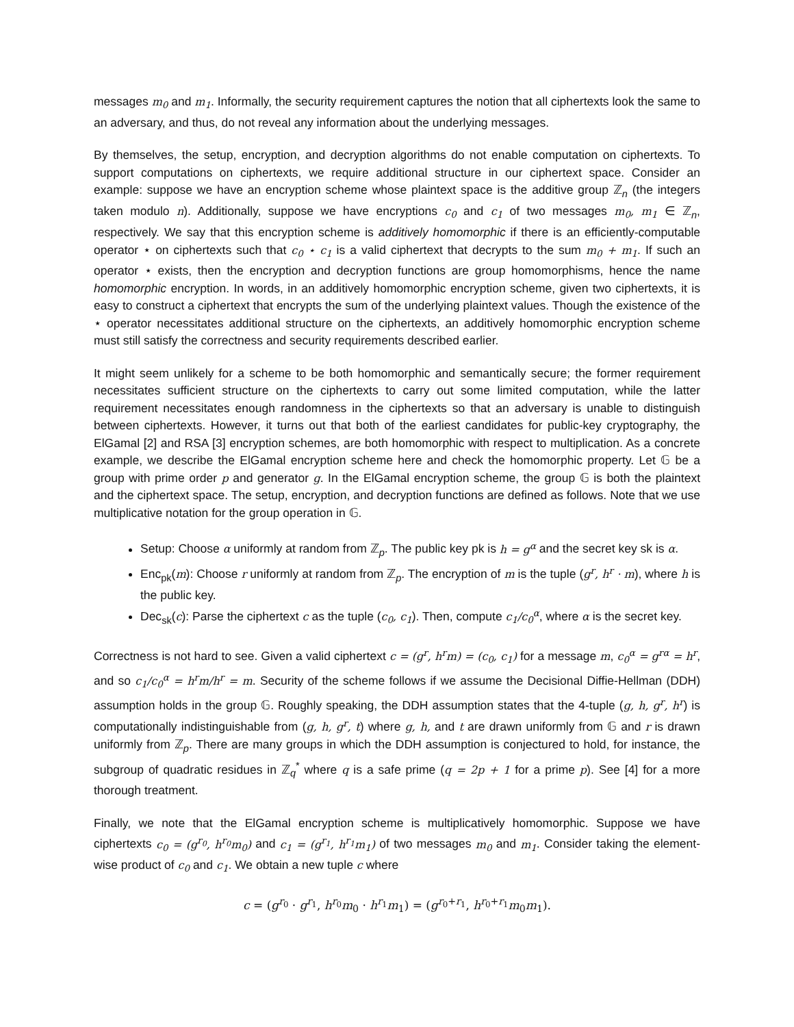messages m<sub>0</sub> and m<sub>1</sub>. Informally, the security requirement captures the notion that all ciphertexts look the same to an adversary, and thus, do not reveal any information about the underlying messages.
By themselves, the setup, encryption, and decryption algorithms do not enable computation on ciphertexts. To support computations on ciphertexts, we require additional structure in our ciphertext space. Consider an example: suppose we have an encryption scheme whose plaintext space is the additive group ℤ<sub>n</sub> (the integers taken modulo n). Additionally, suppose we have encryptions c<sub>0</sub> and c<sub>1</sub> of two messages m<sub>0</sub>, m<sub>1</sub> ∈ ℤ<sub>n</sub>, respectively. We say that this encryption scheme is additively homomorphic if there is an efficiently-computable operator ⋆ on ciphertexts such that c<sub>0</sub> ⋆ c<sub>1</sub> is a valid ciphertext that decrypts to the sum m<sub>0</sub> + m<sub>1</sub>. If such an operator ⋆ exists, then the encryption and decryption functions are group homomorphisms, hence the name homomorphic encryption. In words, in an additively homomorphic encryption scheme, given two ciphertexts, it is easy to construct a ciphertext that encrypts the sum of the underlying plaintext values. Though the existence of the ⋆ operator necessitates additional structure on the ciphertexts, an additively homomorphic encryption scheme must still satisfy the correctness and security requirements described earlier.
It might seem unlikely for a scheme to be both homomorphic and semantically secure; the former requirement necessitates sufficient structure on the ciphertexts to carry out some limited computation, while the latter requirement necessitates enough randomness in the ciphertexts so that an adversary is unable to distinguish between ciphertexts. However, it turns out that both of the earliest candidates for public-key cryptography, the ElGamal [2] and RSA [3] encryption schemes, are both homomorphic with respect to multiplication. As a concrete example, we describe the ElGamal encryption scheme here and check the homomorphic property. Let 𝔾 be a group with prime order p and generator g. In the ElGamal encryption scheme, the group 𝔾 is both the plaintext and the ciphertext space. The setup, encryption, and decryption functions are defined as follows. Note that we use multiplicative notation for the group operation in 𝔾.
Setup: Choose α uniformly at random from ℤ<sub>p</sub>. The public key pk is h = g<sup>α</sup> and the secret key sk is α.
Enc<sub>pk</sub>(m): Choose r uniformly at random from ℤ<sub>p</sub>. The encryption of m is the tuple (g<sup>r</sup>, h<sup>r</sup> · m), where h is the public key.
Dec<sub>sk</sub>(c): Parse the ciphertext c as the tuple (c<sub>0</sub>, c<sub>1</sub>). Then, compute c<sub>1</sub>/c<sub>0</sub><sup>α</sup>, where α is the secret key.
Correctness is not hard to see. Given a valid ciphertext c = (g<sup>r</sup>, h<sup>r</sup>m) = (c<sub>0</sub>, c<sub>1</sub>) for a message m, c<sub>0</sub><sup>α</sup> = g<sup>rα</sup> = h<sup>r</sup>, and so c<sub>1</sub>/c<sub>0</sub><sup>α</sup> = h<sup>r</sup>m/h<sup>r</sup> = m. Security of the scheme follows if we assume the Decisional Diffie-Hellman (DDH) assumption holds in the group 𝔾. Roughly speaking, the DDH assumption states that the 4-tuple (g, h, g<sup>r</sup>, h<sup>r</sup>) is computationally indistinguishable from (g, h, g<sup>r</sup>, t) where g, h, and t are drawn uniformly from 𝔾 and r is drawn uniformly from ℤ<sub>p</sub>. There are many groups in which the DDH assumption is conjectured to hold, for instance, the subgroup of quadratic residues in ℤ<sub>q</sub><sup>*</sup> where q is a safe prime (q = 2p + 1 for a prime p). See [4] for a more thorough treatment.
Finally, we note that the ElGamal encryption scheme is multiplicatively homomorphic. Suppose we have ciphertexts c<sub>0</sub> = (g<sup>r<sub>0</sub></sup>, h<sup>r<sub>0</sub></sup>m<sub>0</sub>) and c<sub>1</sub> = (g<sup>r<sub>1</sub></sup>, h<sup>r<sub>1</sub></sup>m<sub>1</sub>) of two messages m<sub>0</sub> and m<sub>1</sub>. Consider taking the element-wise product of c<sub>0</sub> and c<sub>1</sub>. We obtain a new tuple c where
c = (g<sup>r<sub>0</sub></sup> · g<sup>r<sub>1</sub></sup>, h<sup>r<sub>0</sub></sup>m<sub>0</sub> · h<sup>r<sub>1</sub></sup>m<sub>1</sub>) = (g<sup>r<sub>0</sub>+r<sub>1</sub></sup>, h<sup>r<sub>0</sub>+r<sub>1</sub></sup>m<sub>0</sub>m<sub>1</sub>).